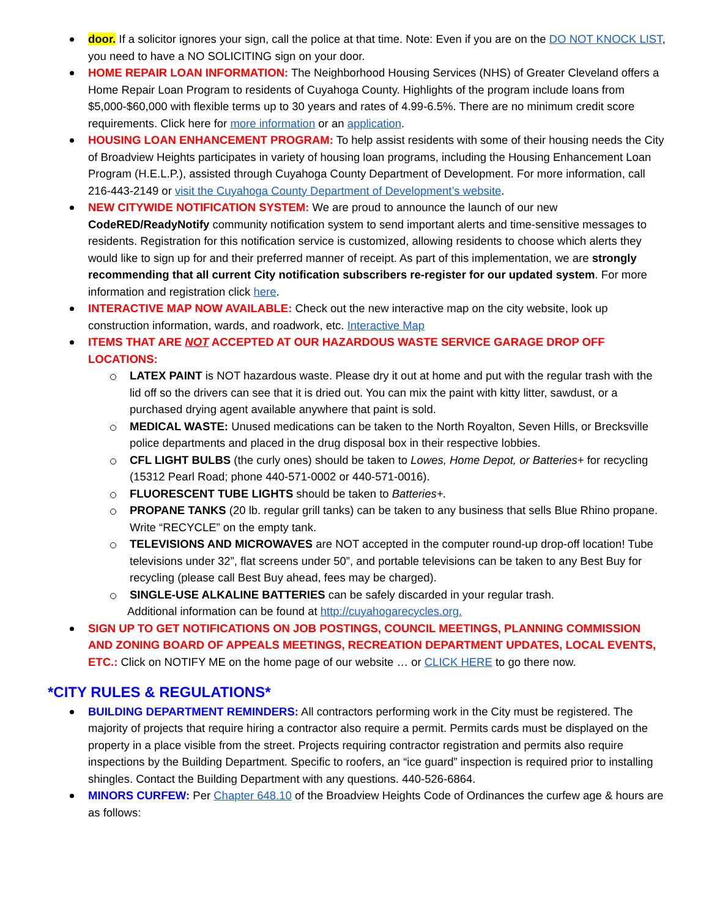door. If a solicitor ignores your sign, call the police at that time. Note: Even if you are on the DO NOT KNOCK LIST, you need to have a NO SOLICITING sign on your door.
HOME REPAIR LOAN INFORMATION: The Neighborhood Housing Services (NHS) of Greater Cleveland offers a Home Repair Loan Program to residents of Cuyahoga County. Highlights of the program include loans from $5,000-$60,000 with flexible terms up to 30 years and rates of 4.99-6.5%. There are no minimum credit score requirements. Click here for more information or an application.
HOUSING LOAN ENHANCEMENT PROGRAM: To help assist residents with some of their housing needs the City of Broadview Heights participates in variety of housing loan programs, including the Housing Enhancement Loan Program (H.E.L.P.), assisted through Cuyahoga County Department of Development. For more information, call 216-443-2149 or visit the Cuyahoga County Department of Development’s website.
NEW CITYWIDE NOTIFICATION SYSTEM: We are proud to announce the launch of our new CodeRED/ReadyNotify community notification system to send important alerts and time-sensitive messages to residents. Registration for this notification service is customized, allowing residents to choose which alerts they would like to sign up for and their preferred manner of receipt. As part of this implementation, we are strongly recommending that all current City notification subscribers re-register for our updated system. For more information and registration click here.
INTERACTIVE MAP NOW AVAILABLE: Check out the new interactive map on the city website, look up construction information, wards, and roadwork, etc. Interactive Map
ITEMS THAT ARE NOT ACCEPTED AT OUR HAZARDOUS WASTE SERVICE GARAGE DROP OFF LOCATIONS:
LATEX PAINT is NOT hazardous waste. Please dry it out at home and put with the regular trash with the lid off so the drivers can see that it is dried out. You can mix the paint with kitty litter, sawdust, or a purchased drying agent available anywhere that paint is sold.
MEDICAL WASTE: Unused medications can be taken to the North Royalton, Seven Hills, or Brecksville police departments and placed in the drug disposal box in their respective lobbies.
CFL LIGHT BULBS (the curly ones) should be taken to Lowes, Home Depot, or Batteries+ for recycling (15312 Pearl Road; phone 440-571-0002 or 440-571-0016).
FLUORESCENT TUBE LIGHTS should be taken to Batteries+.
PROPANE TANKS (20 lb. regular grill tanks) can be taken to any business that sells Blue Rhino propane. Write “RECYCLE” on the empty tank.
TELEVISIONS AND MICROWAVES are NOT accepted in the computer round-up drop-off location! Tube televisions under 32”, flat screens under 50”, and portable televisions can be taken to any Best Buy for recycling (please call Best Buy ahead, fees may be charged).
SINGLE-USE ALKALINE BATTERIES can be safely discarded in your regular trash.
Additional information can be found at http://cuyahogarecycles.org.
SIGN UP TO GET NOTIFICATIONS ON JOB POSTINGS, COUNCIL MEETINGS, PLANNING COMMISSION AND ZONING BOARD OF APPEALS MEETINGS, RECREATION DEPARTMENT UPDATES, LOCAL EVENTS, ETC.: Click on NOTIFY ME on the home page of our website … or CLICK HERE to go there now.
*CITY RULES & REGULATIONS*
BUILDING DEPARTMENT REMINDERS: All contractors performing work in the City must be registered. The majority of projects that require hiring a contractor also require a permit. Permits cards must be displayed on the property in a place visible from the street. Projects requiring contractor registration and permits also require inspections by the Building Department. Specific to roofers, an “ice guard” inspection is required prior to installing shingles. Contact the Building Department with any questions. 440-526-6864.
MINORS CURFEW: Per Chapter 648.10 of the Broadview Heights Code of Ordinances the curfew age & hours are as follows: